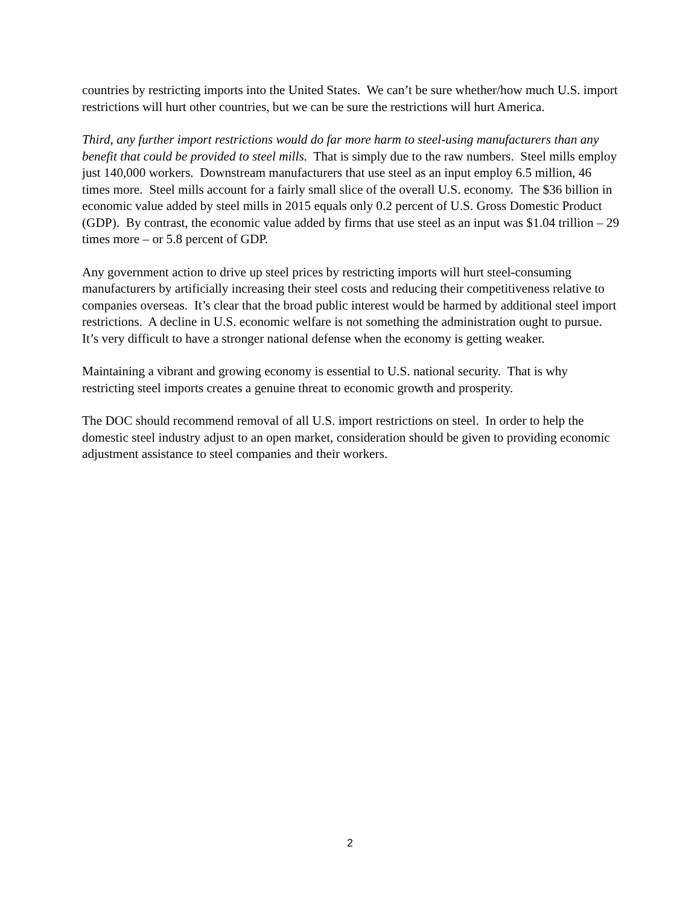countries by restricting imports into the United States. We can’t be sure whether/how much U.S. import restrictions will hurt other countries, but we can be sure the restrictions will hurt America.
Third, any further import restrictions would do far more harm to steel-using manufacturers than any benefit that could be provided to steel mills. That is simply due to the raw numbers. Steel mills employ just 140,000 workers. Downstream manufacturers that use steel as an input employ 6.5 million, 46 times more. Steel mills account for a fairly small slice of the overall U.S. economy. The $36 billion in economic value added by steel mills in 2015 equals only 0.2 percent of U.S. Gross Domestic Product (GDP). By contrast, the economic value added by firms that use steel as an input was $1.04 trillion – 29 times more – or 5.8 percent of GDP.
Any government action to drive up steel prices by restricting imports will hurt steel-consuming manufacturers by artificially increasing their steel costs and reducing their competitiveness relative to companies overseas. It’s clear that the broad public interest would be harmed by additional steel import restrictions. A decline in U.S. economic welfare is not something the administration ought to pursue. It’s very difficult to have a stronger national defense when the economy is getting weaker.
Maintaining a vibrant and growing economy is essential to U.S. national security. That is why restricting steel imports creates a genuine threat to economic growth and prosperity.
The DOC should recommend removal of all U.S. import restrictions on steel. In order to help the domestic steel industry adjust to an open market, consideration should be given to providing economic adjustment assistance to steel companies and their workers.
2